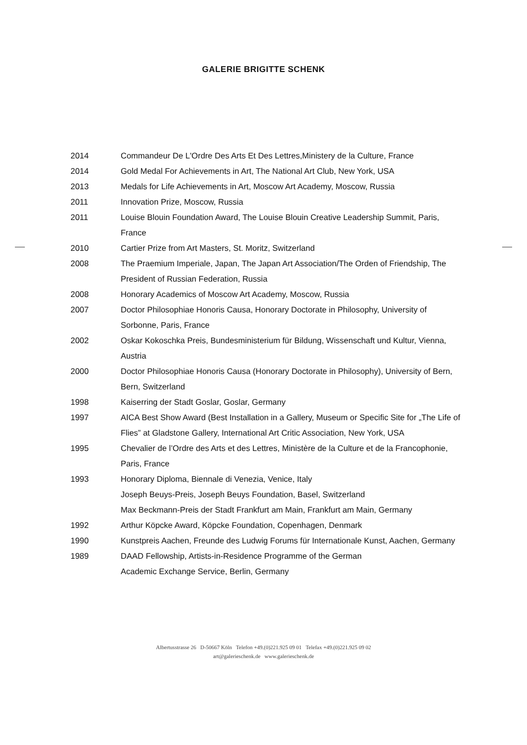GALERIE BRIGITTE SCHENK
2014 Commandeur De L'Ordre Des Arts Et Des Lettres,Ministery de la Culture, France
2014 Gold Medal For Achievements in Art, The National Art Club, New York, USA
2013 Medals for Life Achievements in Art, Moscow Art Academy, Moscow, Russia
2011 Innovation Prize, Moscow, Russia
2011 Louise Blouin Foundation Award, The Louise Blouin Creative Leadership Summit, Paris, France
2010 Cartier Prize from Art Masters, St. Moritz, Switzerland
2008 The Praemium Imperiale, Japan, The Japan Art Association/The Orden of Friendship, The President of Russian Federation, Russia
2008 Honorary Academics of Moscow Art Academy, Moscow, Russia
2007 Doctor Philosophiae Honoris Causa, Honorary Doctorate in Philosophy, University of Sorbonne, Paris, France
2002 Oskar Kokoschka Preis, Bundesministerium für Bildung, Wissenschaft und Kultur, Vienna, Austria
2000 Doctor Philosophiae Honoris Causa (Honorary Doctorate in Philosophy), University of Bern, Bern, Switzerland
1998 Kaiserring der Stadt Goslar, Goslar, Germany
1997 AICA Best Show Award (Best Installation in a Gallery, Museum or Specific Site for „The Life of Flies” at Gladstone Gallery, International Art Critic Association, New York, USA
1995 Chevalier de l’Ordre des Arts et des Lettres, Ministère de la Culture et de la Francophonie, Paris, France
1993 Honorary Diploma, Biennale di Venezia, Venice, Italy
Joseph Beuys-Preis, Joseph Beuys Foundation, Basel, Switzerland
Max Beckmann-Preis der Stadt Frankfurt am Main, Frankfurt am Main, Germany
1992 Arthur Köpcke Award, Köpcke Foundation, Copenhagen, Denmark
1990 Kunstpreis Aachen, Freunde des Ludwig Forums für Internationale Kunst, Aachen, Germany
1989 DAAD Fellowship, Artists-in-Residence Programme of the German
Academic Exchange Service, Berlin, Germany
Albertusstrasse 26 D-50667 Köln Telefon +49.(0)221.925 09 01 Telefax +49.(0)221.925 09 02
art@galerieschenk.de www.galerieschenk.de